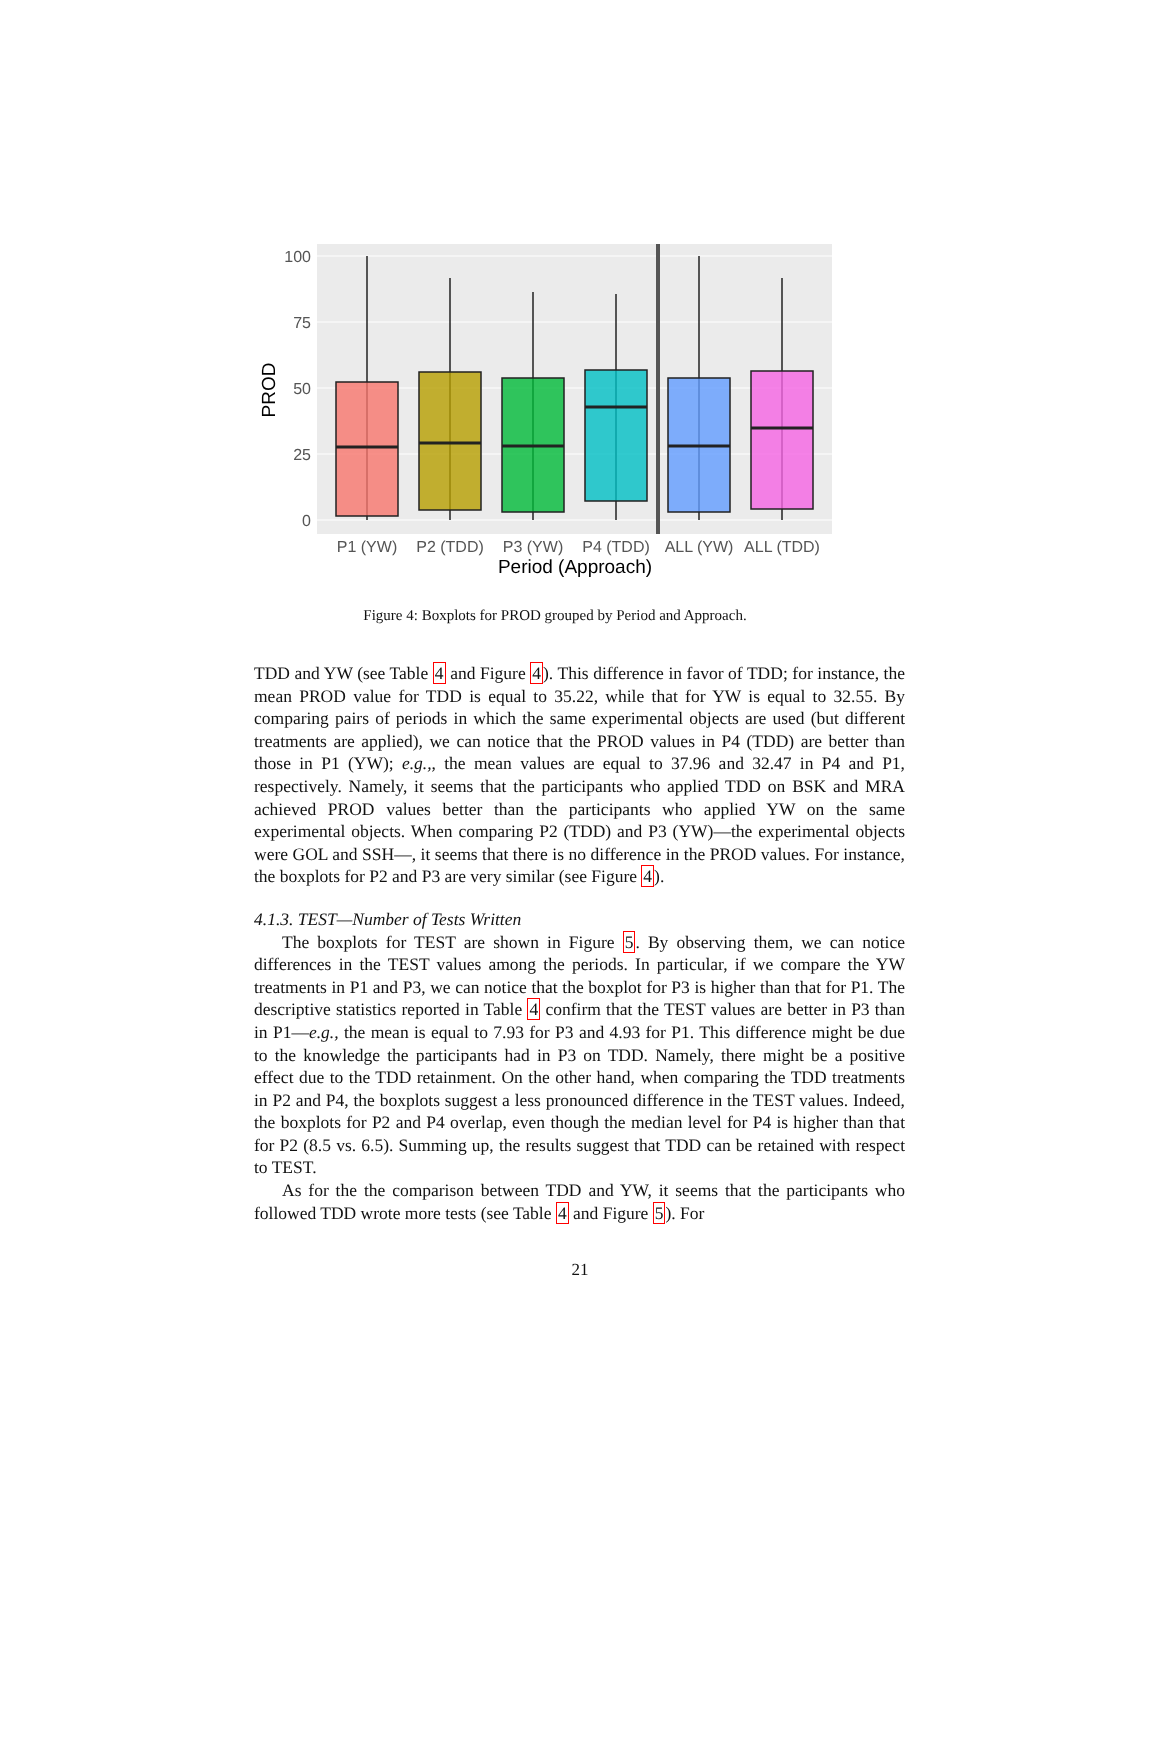100
75
50
25
0
P1 (YW)
P2 (TDD)
P3 (YW)
P4 (TDD)
ALL (YW)
ALL (TDD)
Period (Approach)
PROD
Figure 4: Boxplots for PROD grouped by Period and Approach.
TDD and YW (see Table 4 and Figure 4). This difference in favor of TDD; for instance, the mean PROD value for TDD is equal to 35.22, while that for YW is equal to 32.55. By comparing pairs of periods in which the same experimental objects are used (but different treatments are applied), we can notice that the PROD values in P4 (TDD) are better than those in P1 (YW); e.g.,, the mean values are equal to 37.96 and 32.47 in P4 and P1, respectively. Namely, it seems that the participants who applied TDD on BSK and MRA achieved PROD values better than the participants who applied YW on the same experimental objects. When comparing P2 (TDD) and P3 (YW)—the experimental objects were GOL and SSH—, it seems that there is no difference in the PROD values. For instance, the boxplots for P2 and P3 are very similar (see Figure 4).
4.1.3. TEST—Number of Tests Written
The boxplots for TEST are shown in Figure 5. By observing them, we can notice differences in the TEST values among the periods. In particular, if we compare the YW treatments in P1 and P3, we can notice that the boxplot for P3 is higher than that for P1. The descriptive statistics reported in Table 4 confirm that the TEST values are better in P3 than in P1—e.g., the mean is equal to 7.93 for P3 and 4.93 for P1. This difference might be due to the knowledge the participants had in P3 on TDD. Namely, there might be a positive effect due to the TDD retainment. On the other hand, when comparing the TDD treatments in P2 and P4, the boxplots suggest a less pronounced difference in the TEST values. Indeed, the boxplots for P2 and P4 overlap, even though the median level for P4 is higher than that for P2 (8.5 vs. 6.5). Summing up, the results suggest that TDD can be retained with respect to TEST.
As for the the comparison between TDD and YW, it seems that the participants who followed TDD wrote more tests (see Table 4 and Figure 5). For
21